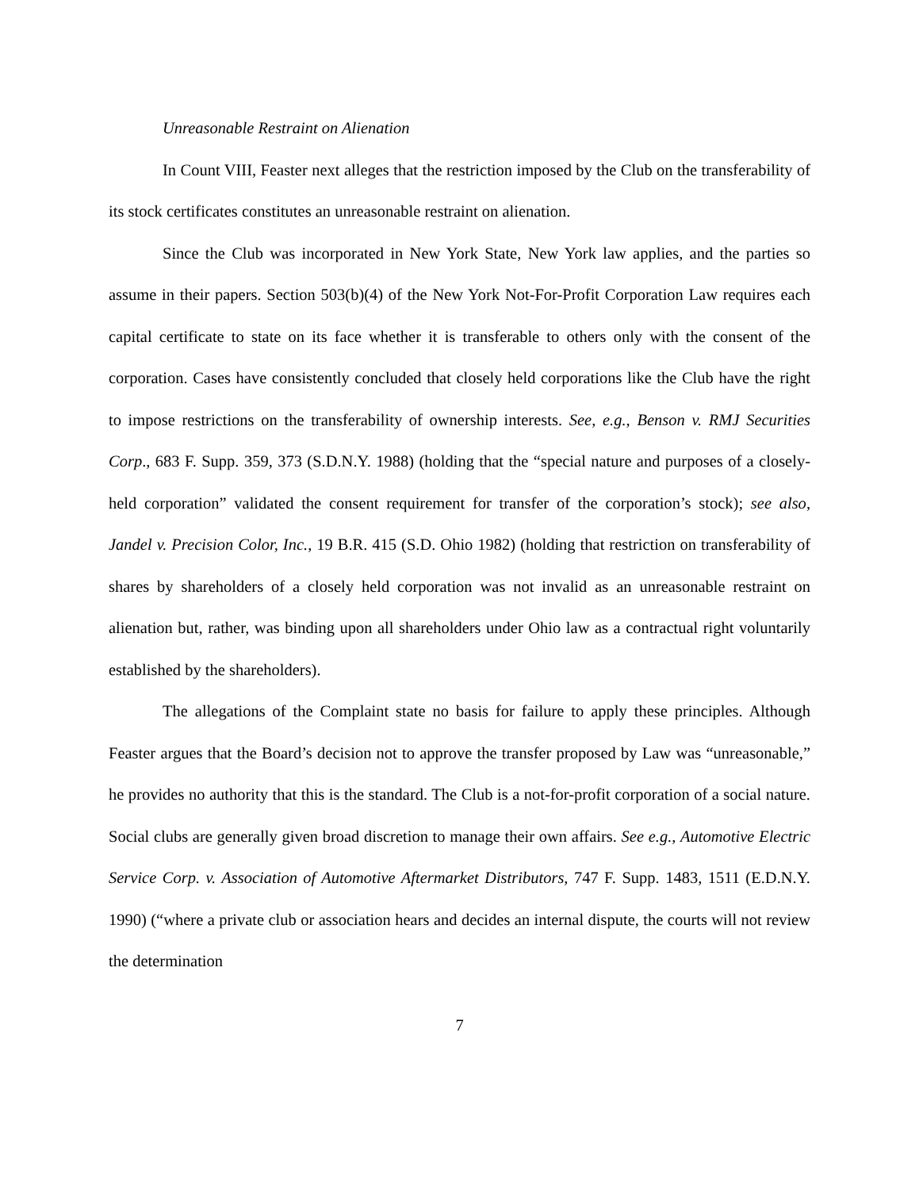Unreasonable Restraint on Alienation
In Count VIII, Feaster next alleges that the restriction imposed by the Club on the transferability of its stock certificates constitutes an unreasonable restraint on alienation.
Since the Club was incorporated in New York State, New York law applies, and the parties so assume in their papers. Section 503(b)(4) of the New York Not-For-Profit Corporation Law requires each capital certificate to state on its face whether it is transferable to others only with the consent of the corporation. Cases have consistently concluded that closely held corporations like the Club have the right to impose restrictions on the transferability of ownership interests. See, e.g., Benson v. RMJ Securities Corp., 683 F. Supp. 359, 373 (S.D.N.Y. 1988) (holding that the “special nature and purposes of a closely-held corporation” validated the consent requirement for transfer of the corporation’s stock); see also, Jandel v. Precision Color, Inc., 19 B.R. 415 (S.D. Ohio 1982) (holding that restriction on transferability of shares by shareholders of a closely held corporation was not invalid as an unreasonable restraint on alienation but, rather, was binding upon all shareholders under Ohio law as a contractual right voluntarily established by the shareholders).
The allegations of the Complaint state no basis for failure to apply these principles. Although Feaster argues that the Board’s decision not to approve the transfer proposed by Law was “unreasonable,” he provides no authority that this is the standard. The Club is a not-for-profit corporation of a social nature. Social clubs are generally given broad discretion to manage their own affairs. See e.g., Automotive Electric Service Corp. v. Association of Automotive Aftermarket Distributors, 747 F. Supp. 1483, 1511 (E.D.N.Y. 1990) (“where a private club or association hears and decides an internal dispute, the courts will not review the determination
7